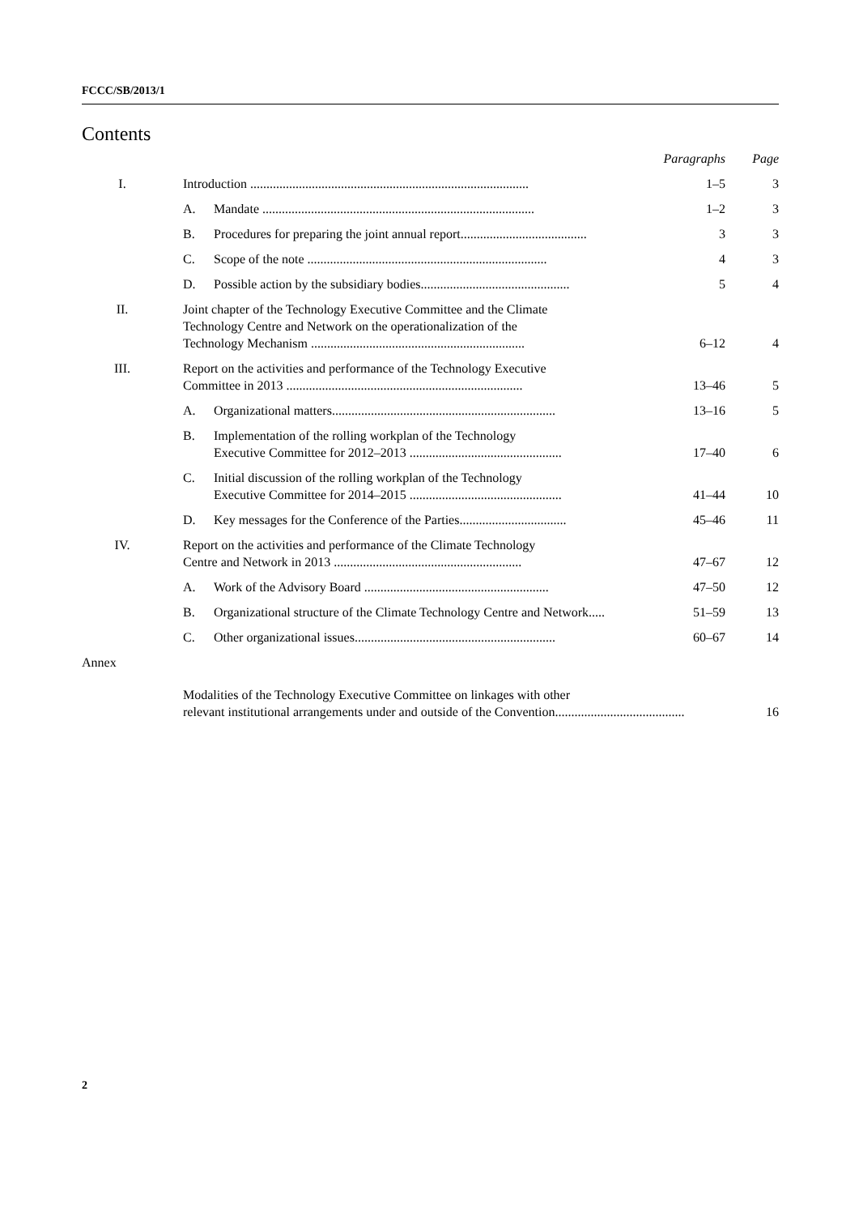FCCC/SB/2013/1
Contents
| | | | Paragraphs | Page |
| --- | --- | --- | --- | --- |
| I. | Introduction ...................................................................................... | | 1–5 | 3 |
| | A. | Mandate .................................................................................... | 1–2 | 3 |
| | B. | Procedures for preparing the joint annual report....................................... | 3 | 3 |
| | C. | Scope of the note .......................................................................... | 4 | 3 |
| | D. | Possible action by the subsidiary bodies.............................................. | 5 | 4 |
| II. | Joint chapter of the Technology Executive Committee and the Climate Technology Centre and Network on the operationalization of the Technology Mechanism .................................................................. | | 6–12 | 4 |
| III. | Report on the activities and performance of the Technology Executive Committee in 2013 ......................................................................... | | 13–46 | 5 |
| | A. | Organizational matters..................................................................... | 13–16 | 5 |
| | B. | Implementation of the rolling workplan of the Technology Executive Committee for 2012–2013 ............................................... | 17–40 | 6 |
| | C. | Initial discussion of the rolling workplan of the Technology Executive Committee for 2014–2015 ............................................... | 41–44 | 10 |
| | D. | Key messages for the Conference of the Parties................................. | 45–46 | 11 |
| IV. | Report on the activities and performance of the Climate Technology Centre and Network in 2013 .......................................................... | | 47–67 | 12 |
| | A. | Work of the Advisory Board ......................................................... | 47–50 | 12 |
| | B. | Organizational structure of the Climate Technology Centre and Network..... | 51–59 | 13 |
| | C. | Other organizational issues.............................................................. | 60–67 | 14 |
| Annex | | | | |
| | Modalities of the Technology Executive Committee on linkages with other relevant institutional arrangements under and outside of the Convention........................................ | | | 16 |
2